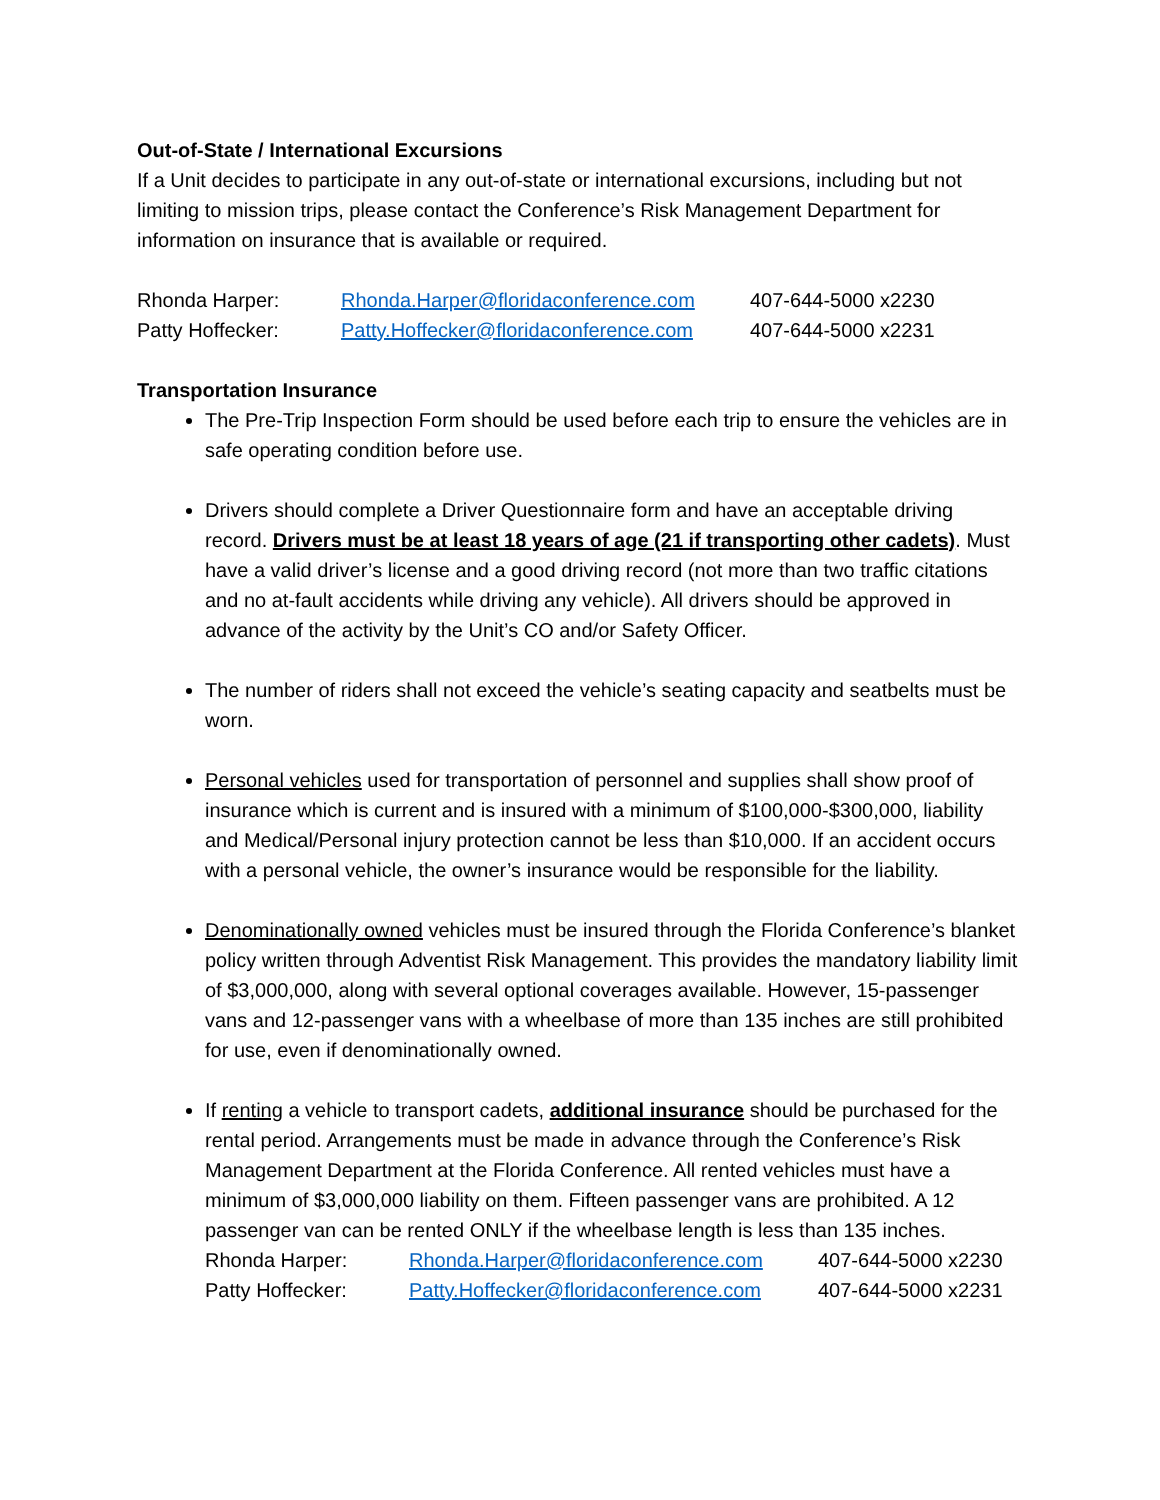Out-of-State / International Excursions
If a Unit decides to participate in any out-of-state or international excursions, including but not limiting to mission trips, please contact the Conference’s Risk Management Department for information on insurance that is available or required.
| Rhonda Harper: | Rhonda.Harper@floridaconference.com | 407-644-5000 x2230 |
| Patty Hoffecker: | Patty.Hoffecker@floridaconference.com | 407-644-5000 x2231 |
Transportation Insurance
The Pre-Trip Inspection Form should be used before each trip to ensure the vehicles are in safe operating condition before use.
Drivers should complete a Driver Questionnaire form and have an acceptable driving record. Drivers must be at least 18 years of age (21 if transporting other cadets). Must have a valid driver’s license and a good driving record (not more than two traffic citations and no at-fault accidents while driving any vehicle). All drivers should be approved in advance of the activity by the Unit’s CO and/or Safety Officer.
The number of riders shall not exceed the vehicle’s seating capacity and seatbelts must be worn.
Personal vehicles used for transportation of personnel and supplies shall show proof of insurance which is current and is insured with a minimum of $100,000-$300,000, liability and Medical/Personal injury protection cannot be less than $10,000. If an accident occurs with a personal vehicle, the owner’s insurance would be responsible for the liability.
Denominationally owned vehicles must be insured through the Florida Conference’s blanket policy written through Adventist Risk Management. This provides the mandatory liability limit of $3,000,000, along with several optional coverages available. However, 15-passenger vans and 12-passenger vans with a wheelbase of more than 135 inches are still prohibited for use, even if denominationally owned.
If renting a vehicle to transport cadets, additional insurance should be purchased for the rental period. Arrangements must be made in advance through the Conference’s Risk Management Department at the Florida Conference. All rented vehicles must have a minimum of $3,000,000 liability on them. Fifteen passenger vans are prohibited. A 12 passenger van can be rented ONLY if the wheelbase length is less than 135 inches.
| Rhonda Harper: | Rhonda.Harper@floridaconference.com | 407-644-5000 x2230 |
| Patty Hoffecker: | Patty.Hoffecker@floridaconference.com | 407-644-5000 x2231 |